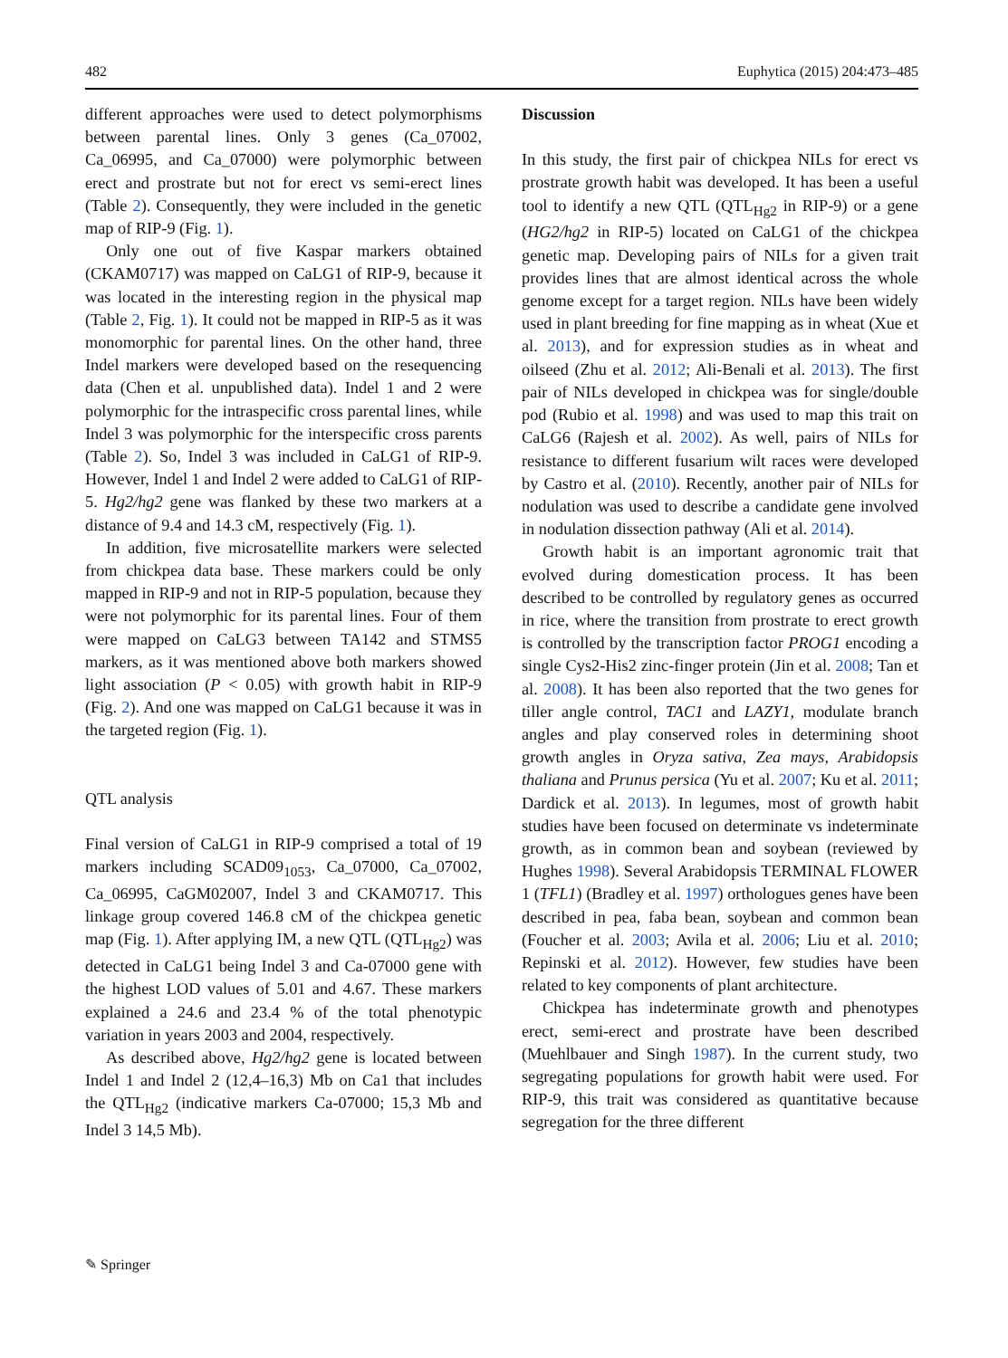482 Euphytica (2015) 204:473–485
different approaches were used to detect polymorphisms between parental lines. Only 3 genes (Ca_07002, Ca_06995, and Ca_07000) were polymorphic between erect and prostrate but not for erect vs semi-erect lines (Table 2). Consequently, they were included in the genetic map of RIP-9 (Fig. 1).
Only one out of five Kaspar markers obtained (CKAM0717) was mapped on CaLG1 of RIP-9, because it was located in the interesting region in the physical map (Table 2, Fig. 1). It could not be mapped in RIP-5 as it was monomorphic for parental lines. On the other hand, three Indel markers were developed based on the resequencing data (Chen et al. unpublished data). Indel 1 and 2 were polymorphic for the intraspecific cross parental lines, while Indel 3 was polymorphic for the interspecific cross parents (Table 2). So, Indel 3 was included in CaLG1 of RIP-9. However, Indel 1 and Indel 2 were added to CaLG1 of RIP-5. Hg2/hg2 gene was flanked by these two markers at a distance of 9.4 and 14.3 cM, respectively (Fig. 1).
In addition, five microsatellite markers were selected from chickpea data base. These markers could be only mapped in RIP-9 and not in RIP-5 population, because they were not polymorphic for its parental lines. Four of them were mapped on CaLG3 between TA142 and STMS5 markers, as it was mentioned above both markers showed light association (P < 0.05) with growth habit in RIP-9 (Fig. 2). And one was mapped on CaLG1 because it was in the targeted region (Fig. 1).
QTL analysis
Final version of CaLG1 in RIP-9 comprised a total of 19 markers including SCAD09<sub>1053</sub>, Ca_07000, Ca_07002, Ca_06995, CaGM02007, Indel 3 and CKAM0717. This linkage group covered 146.8 cM of the chickpea genetic map (Fig. 1). After applying IM, a new QTL (QTL<sub>Hg2</sub>) was detected in CaLG1 being Indel 3 and Ca-07000 gene with the highest LOD values of 5.01 and 4.67. These markers explained a 24.6 and 23.4 % of the total phenotypic variation in years 2003 and 2004, respectively.
As described above, Hg2/hg2 gene is located between Indel 1 and Indel 2 (12,4–16,3) Mb on Ca1 that includes the QTL<sub>Hg2</sub> (indicative markers Ca-07000; 15,3 Mb and Indel 3 14,5 Mb).
Discussion
In this study, the first pair of chickpea NILs for erect vs prostrate growth habit was developed. It has been a useful tool to identify a new QTL (QTL<sub>Hg2</sub> in RIP-9) or a gene (HG2/hg2 in RIP-5) located on CaLG1 of the chickpea genetic map. Developing pairs of NILs for a given trait provides lines that are almost identical across the whole genome except for a target region. NILs have been widely used in plant breeding for fine mapping as in wheat (Xue et al. 2013), and for expression studies as in wheat and oilseed (Zhu et al. 2012; Ali-Benali et al. 2013). The first pair of NILs developed in chickpea was for single/double pod (Rubio et al. 1998) and was used to map this trait on CaLG6 (Rajesh et al. 2002). As well, pairs of NILs for resistance to different fusarium wilt races were developed by Castro et al. (2010). Recently, another pair of NILs for nodulation was used to describe a candidate gene involved in nodulation dissection pathway (Ali et al. 2014).
Growth habit is an important agronomic trait that evolved during domestication process. It has been described to be controlled by regulatory genes as occurred in rice, where the transition from prostrate to erect growth is controlled by the transcription factor PROG1 encoding a single Cys2-His2 zinc-finger protein (Jin et al. 2008; Tan et al. 2008). It has been also reported that the two genes for tiller angle control, TAC1 and LAZY1, modulate branch angles and play conserved roles in determining shoot growth angles in Oryza sativa, Zea mays, Arabidopsis thaliana and Prunus persica (Yu et al. 2007; Ku et al. 2011; Dardick et al. 2013). In legumes, most of growth habit studies have been focused on determinate vs indeterminate growth, as in common bean and soybean (reviewed by Hughes 1998). Several Arabidopsis TERMINAL FLOWER 1 (TFL1) (Bradley et al. 1997) orthologues genes have been described in pea, faba bean, soybean and common bean (Foucher et al. 2003; Avila et al. 2006; Liu et al. 2010; Repinski et al. 2012). However, few studies have been related to key components of plant architecture.
Chickpea has indeterminate growth and phenotypes erect, semi-erect and prostrate have been described (Muehlbauer and Singh 1987). In the current study, two segregating populations for growth habit were used. For RIP-9, this trait was considered as quantitative because segregation for the three different
✎ Springer